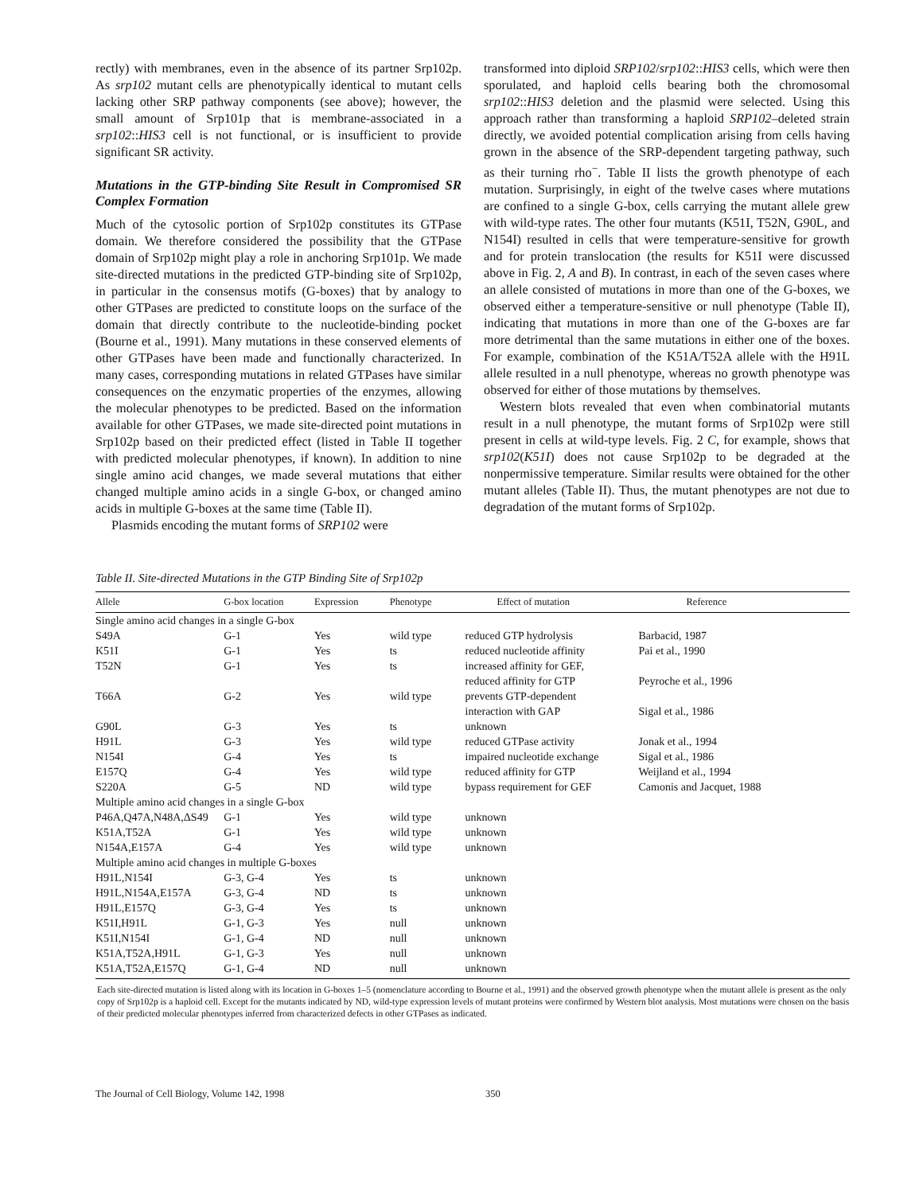rectly) with membranes, even in the absence of its partner Srp102p. As srp102 mutant cells are phenotypically identical to mutant cells lacking other SRP pathway components (see above); however, the small amount of Srp101p that is membrane-associated in a srp102::HIS3 cell is not functional, or is insufficient to provide significant SR activity.
Mutations in the GTP-binding Site Result in Compromised SR Complex Formation
Much of the cytosolic portion of Srp102p constitutes its GTPase domain. We therefore considered the possibility that the GTPase domain of Srp102p might play a role in anchoring Srp101p. We made site-directed mutations in the predicted GTP-binding site of Srp102p, in particular in the consensus motifs (G-boxes) that by analogy to other GTPases are predicted to constitute loops on the surface of the domain that directly contribute to the nucleotide-binding pocket (Bourne et al., 1991). Many mutations in these conserved elements of other GTPases have been made and functionally characterized. In many cases, corresponding mutations in related GTPases have similar consequences on the enzymatic properties of the enzymes, allowing the molecular phenotypes to be predicted. Based on the information available for other GTPases, we made site-directed point mutations in Srp102p based on their predicted effect (listed in Table II together with predicted molecular phenotypes, if known). In addition to nine single amino acid changes, we made several mutations that either changed multiple amino acids in a single G-box, or changed amino acids in multiple G-boxes at the same time (Table II).
Plasmids encoding the mutant forms of SRP102 were
transformed into diploid SRP102/srp102::HIS3 cells, which were then sporulated, and haploid cells bearing both the chromosomal srp102::HIS3 deletion and the plasmid were selected. Using this approach rather than transforming a haploid SRP102–deleted strain directly, we avoided potential complication arising from cells having grown in the absence of the SRP-dependent targeting pathway, such as their turning rho<sup>−</sup>. Table II lists the growth phenotype of each mutation. Surprisingly, in eight of the twelve cases where mutations are confined to a single G-box, cells carrying the mutant allele grew with wild-type rates. The other four mutants (K51I, T52N, G90L, and N154I) resulted in cells that were temperature-sensitive for growth and for protein translocation (the results for K51I were discussed above in Fig. 2, A and B). In contrast, in each of the seven cases where an allele consisted of mutations in more than one of the G-boxes, we observed either a temperature-sensitive or null phenotype (Table II), indicating that mutations in more than one of the G-boxes are far more detrimental than the same mutations in either one of the boxes. For example, combination of the K51A/T52A allele with the H91L allele resulted in a null phenotype, whereas no growth phenotype was observed for either of those mutations by themselves.
Western blots revealed that even when combinatorial mutants result in a null phenotype, the mutant forms of Srp102p were still present in cells at wild-type levels. Fig. 2 C, for example, shows that srp102(K51I) does not cause Srp102p to be degraded at the nonpermissive temperature. Similar results were obtained for the other mutant alleles (Table II). Thus, the mutant phenotypes are not due to degradation of the mutant forms of Srp102p.
Table II. Site-directed Mutations in the GTP Binding Site of Srp102p
| Allele | G-box location | Expression | Phenotype | Effect of mutation | Reference |
| --- | --- | --- | --- | --- | --- |
| Single amino acid changes in a single G-box | | | | | |
| S49A | G-1 | Yes | wild type | reduced GTP hydrolysis | Barbacid, 1987 |
| K51I | G-1 | Yes | ts | reduced nucleotide affinity | Pai et al., 1990 |
| T52N | G-1 | Yes | ts | increased affinity for GEF, reduced affinity for GTP | Peyroche et al., 1996 |
| T66A | G-2 | Yes | wild type | prevents GTP-dependent interaction with GAP | Sigal et al., 1986 |
| G90L | G-3 | Yes | ts | unknown | |
| H91L | G-3 | Yes | wild type | reduced GTPase activity | Jonak et al., 1994 |
| N154I | G-4 | Yes | ts | impaired nucleotide exchange | Sigal et al., 1986 |
| E157Q | G-4 | Yes | wild type | reduced affinity for GTP | Weijland et al., 1994 |
| S220A | G-5 | ND | wild type | bypass requirement for GEF | Camonis and Jacquet, 1988 |
| Multiple amino acid changes in a single G-box | | | | | |
| P46A,Q47A,N48A,ΔS49 | G-1 | Yes | wild type | unknown | |
| K51A,T52A | G-1 | Yes | wild type | unknown | |
| N154A,E157A | G-4 | Yes | wild type | unknown | |
| Multiple amino acid changes in multiple G-boxes | | | | | |
| H91L,N154I | G-3, G-4 | Yes | ts | unknown | |
| H91L,N154A,E157A | G-3, G-4 | ND | ts | unknown | |
| H91L,E157Q | G-3, G-4 | Yes | ts | unknown | |
| K51I,H91L | G-1, G-3 | Yes | null | unknown | |
| K51I,N154I | G-1, G-4 | ND | null | unknown | |
| K51A,T52A,H91L | G-1, G-3 | Yes | null | unknown | |
| K51A,T52A,E157Q | G-1, G-4 | ND | null | unknown | |
Each site-directed mutation is listed along with its location in G-boxes 1–5 (nomenclature according to Bourne et al., 1991) and the observed growth phenotype when the mutant allele is present as the only copy of Srp102p is a haploid cell. Except for the mutants indicated by ND, wild-type expression levels of mutant proteins were confirmed by Western blot analysis. Most mutations were chosen on the basis of their predicted molecular phenotypes inferred from characterized defects in other GTPases as indicated.
The Journal of Cell Biology, Volume 142, 1998 350